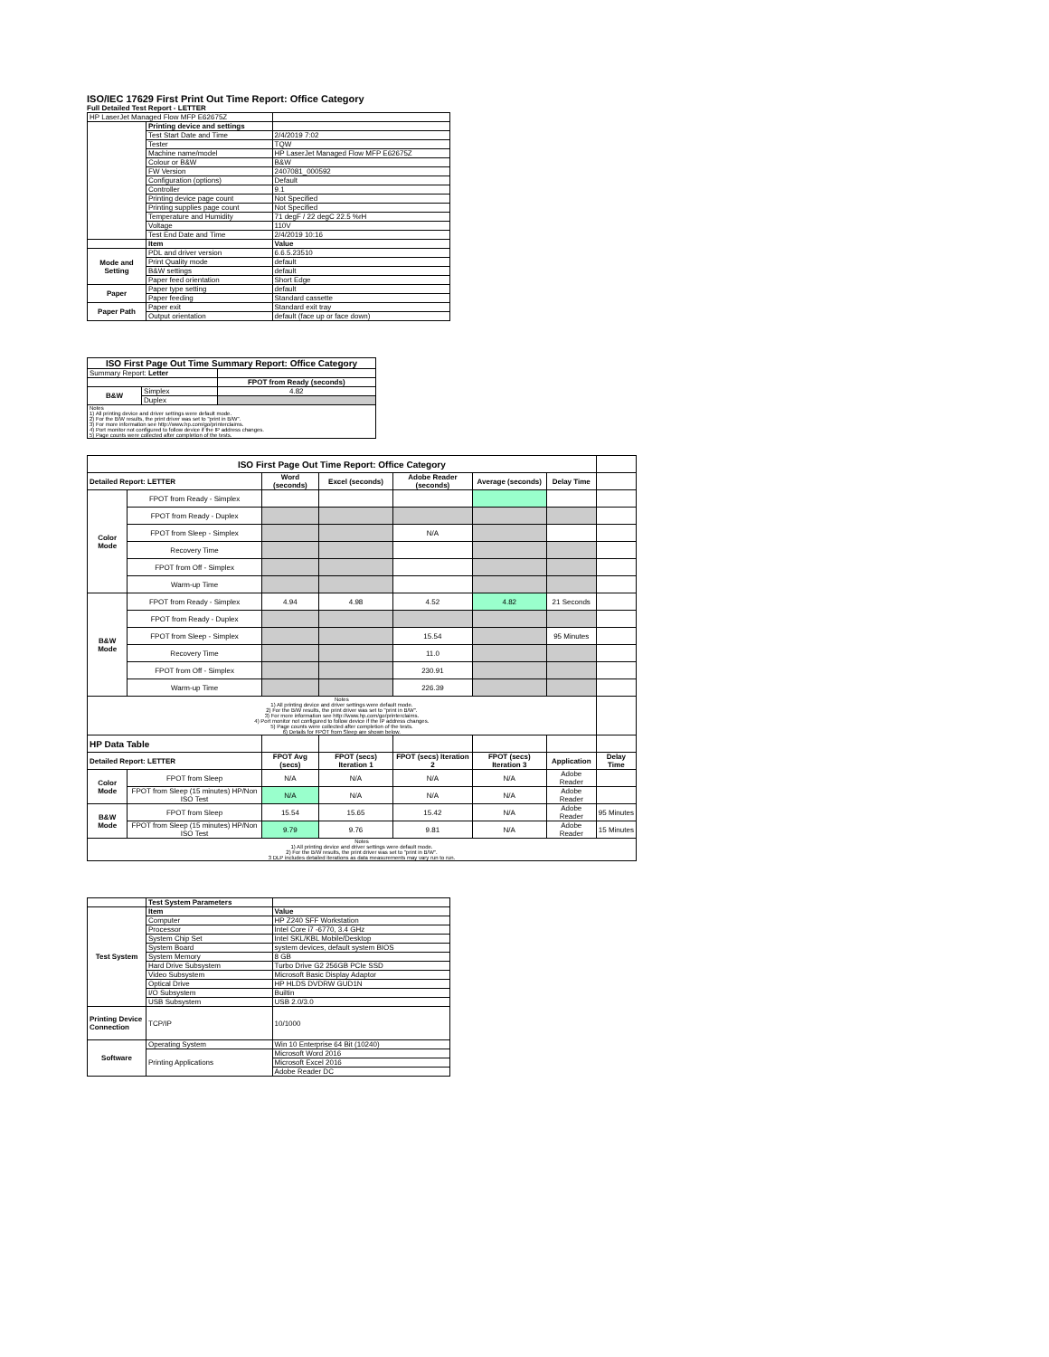ISO/IEC 17629 First Print Out Time Report: Office Category
Full Detailed Test Report - LETTER
| HP LaserJet Managed Flow MFP E62675Z | | |
| | Printing device and settings | |
| | Test Start Date and Time | 2/4/2019 7:02 |
| | Tester | TQW |
| | Machine name/model | HP LaserJet Managed Flow MFP E62675Z |
| | Colour or B&W | B&W |
| | FW Version | 2407081_000592 |
| | Configuration (options) | Default |
| | Controller | 9.1 |
| | Printing device page count | Not Specified |
| | Printing supplies page count | Not Specified |
| | Temperature and Humidity | 71 degF / 22 degC 22.5 %rH |
| | Voltage | 110V |
| | Test End Date and Time | 2/4/2019 10:16 |
| | Item | Value |
| Mode and Setting | PDL and driver version | 6.6.5.23510 |
| | Print Quality mode | default |
| | B&W settings | default |
| | Paper feed orientation | Short Edge |
| Paper | Paper type setting | default |
| | Paper feeding | Standard cassette |
| Paper Path | Paper exit | Standard exit tray |
| | Output orientation | default (face up or face down) |
| ISO First Page Out Time Summary Report: Office Category | | |
| --- | --- | --- |
| Summary Report: Letter | | |
| | | FPOT from Ready (seconds) |
| B&W | Simplex | 4.82 |
| | Duplex | |
| Notes 1) All printing device and driver settings were default mode. 2) For the B/W results, the print driver was set to "print in B/W". 3) For more information see http://www.hp.com/go/printerclaims. 4) Port monitor not configured to follow device if the IP address changes. 5) Page counts were collected after completion of the tests. | | |
| ISO First Page Out Time Report: Office Category | | | | | | | |
| Detailed Report: LETTER | | Word (seconds) | Excel (seconds) | Adobe Reader (seconds) | Average (seconds) | Delay Time | |
| Color Mode | FPOT from Ready - Simplex | | | | | | |
| | FPOT from Ready - Duplex | | | | | | |
| | FPOT from Sleep - Simplex | | | N/A | | | |
| | Recovery Time | | | | | | |
| | FPOT from Off - Simplex | | | | | | |
| | Warm-up Time | | | | | | |
| B&W Mode | FPOT from Ready - Simplex | 4.94 | 4.98 | 4.52 | 4.82 | 21 Seconds | |
| | FPOT from Ready - Duplex | | | | | | |
| | FPOT from Sleep - Simplex | | | 15.54 | | 95 Minutes | |
| | Recovery Time | | | 11.0 | | | |
| | FPOT from Off - Simplex | | | 230.91 | | | |
| | Warm-up Time | | | 226.39 | | | |
| Notes 1) All printing device and driver settings were default mode. 2) For the B/W results, the print driver was set to "print in B/W". 3) For more information see http://www.hp.com/go/printerclaims. 4) Port monitor not configured to follow device if the IP address changes. 5) Page counts were collected after completion of the tests. 6) Details for FPOT from Sleep are shown below. | | | | | | | |
| HP Data Table | | | | | | | |
| Detailed Report: LETTER | | FPOT Avg (secs) | FPOT (secs) Iteration 1 | FPOT (secs) Iteration 2 | FPOT (secs) Iteration 3 | Application | Delay Time |
| Color Mode | FPOT from Sleep | N/A | N/A | N/A | N/A | Adobe Reader | |
| | FPOT from Sleep (15 minutes) HP/Non ISO Test | N/A | N/A | N/A | N/A | Adobe Reader | |
| B&W Mode | FPOT from Sleep | 15.54 | 15.65 | 15.42 | N/A | Adobe Reader | 95 Minutes |
| | FPOT from Sleep (15 minutes) HP/Non ISO Test | 9.79 | 9.76 | 9.81 | N/A | Adobe Reader | 15 Minutes |
| Notes 1) All printing device and driver settings were default mode. 2) For the B/W results, the print driver was set to "print in B/W". 3 DLP includes detailed iterations as data measurements may vary run to run. | | | | | | | |
| | Test System Parameters | |
| Test System | Item | Value |
| | Computer | HP Z240 SFF Workstation |
| | Processor | Intel Core i7 -6770, 3.4 GHz |
| | System Chip Set | Intel SKL/KBL Mobile/Desktop |
| | System Board | system devices, default system BIOS |
| | System Memory | 8 GB |
| | Hard Drive Subsystem | Turbo Drive G2 256GB PCIe SSD |
| | Video Subsystem | Microsoft Basic Display Adaptor |
| | Optical Drive | HP HLDS DVDRW GUD1N |
| | I/O Subsystem | Builtin |
| | USB Subsystem | USB 2.0/3.0 |
| Printing Device Connection | TCP/IP | 10/1000 |
| Software | Operating System | Win 10 Enterprise 64 Bit (10240) |
| | Printing Applications | Microsoft Word 2016 |
| | | Microsoft Excel 2016 |
| | | Adobe Reader DC |